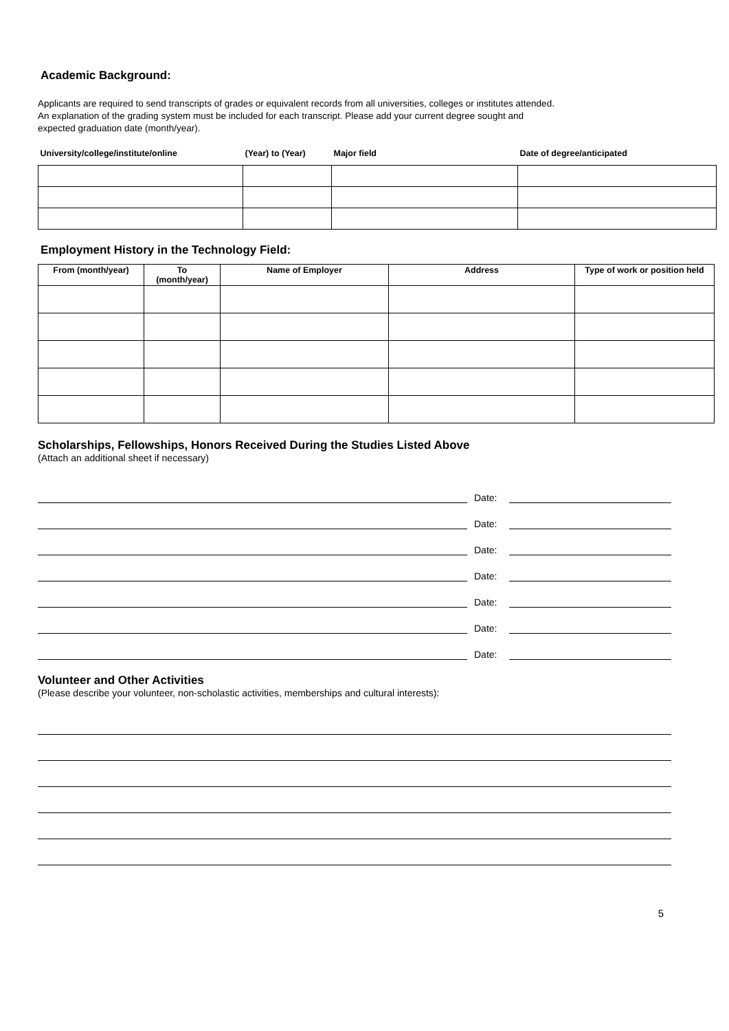Academic Background:
Applicants are required to send transcripts of grades or equivalent records from all universities, colleges or institutes attended.
An explanation of the grading system must be included for each transcript. Please add your current degree sought and
expected graduation date (month/year).
| University/college/institute/online | (Year) to (Year) | Major field | Date of degree/anticipated |
| --- | --- | --- | --- |
Employment History in the Technology Field:
| From (month/year) | To (month/year) | Name of Employer | Address | Type of work or position held |
| --- | --- | --- | --- | --- |
Scholarships, Fellowships, Honors Received During the Studies Listed Above
(Attach an additional sheet if necessary)
Date:
Date:
Date:
Date:
Date:
Date:
Date:
Volunteer and Other Activities
(Please describe your volunteer, non-scholastic activities, memberships and cultural interests):
5